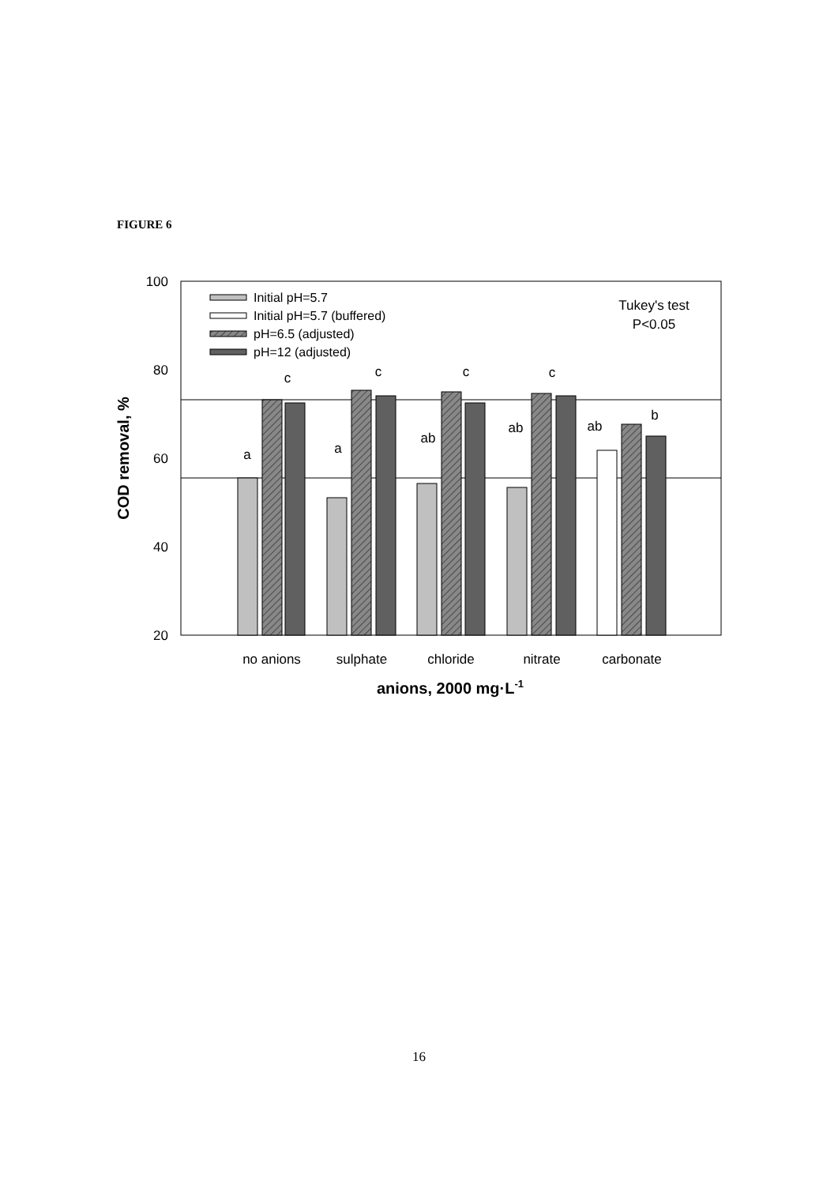FIGURE 6
100
80
60
40
20
a
c
a
c
ab
c
ab
c
ab
b
no anions
sulphate
chloride
nitrate
carbonate
Tukey's test
P<0.05
Initial pH=5.7
Initial pH=5.7 (buffered)
pH=6.5 (adjusted)
pH=12 (adjusted)
anions, 2000 mg·L-1
COD removal, %
16